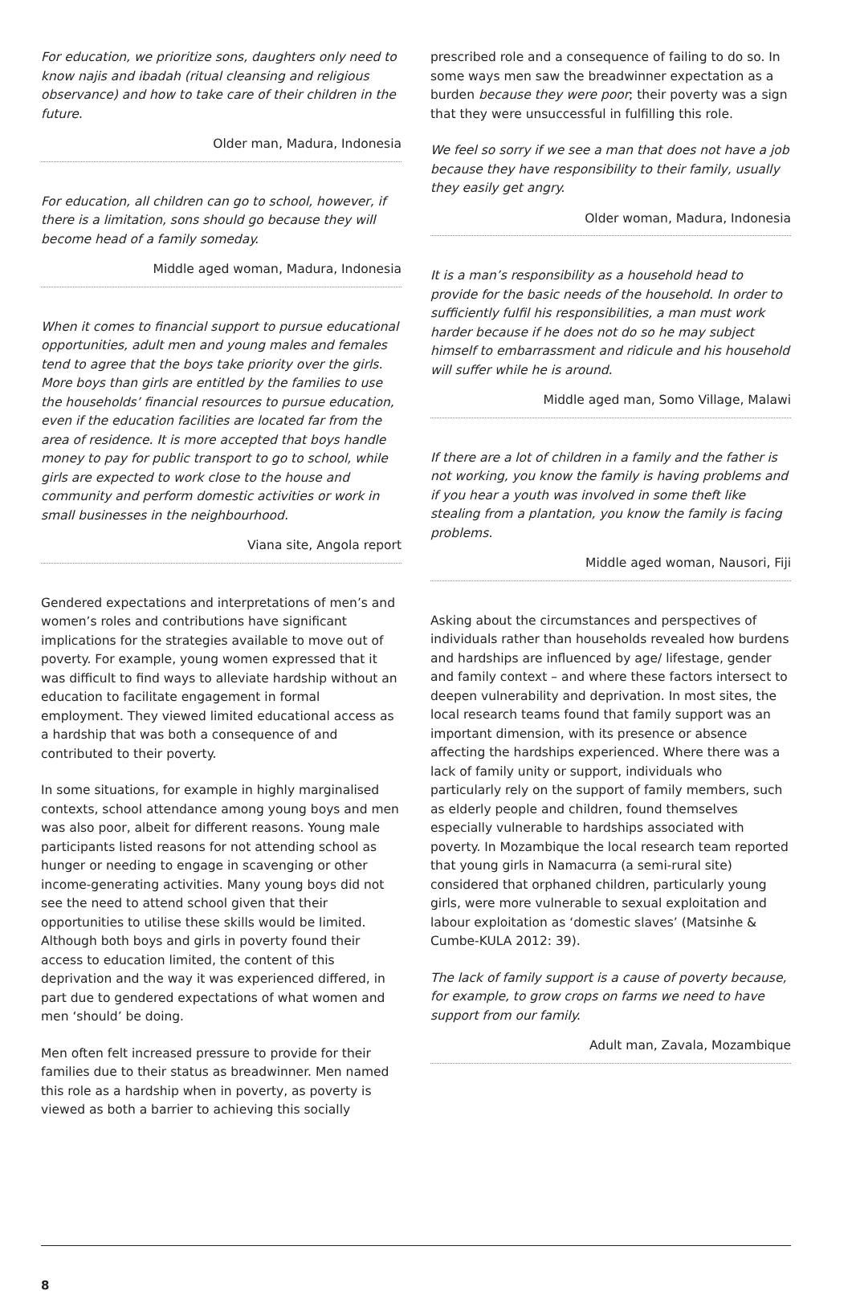For education, we prioritize sons, daughters only need to know najis and ibadah (ritual cleansing and religious observance) and how to take care of their children in the future.
Older man, Madura, Indonesia
For education, all children can go to school, however, if there is a limitation, sons should go because they will become head of a family someday.
Middle aged woman, Madura, Indonesia
When it comes to financial support to pursue educational opportunities, adult men and young males and females tend to agree that the boys take priority over the girls. More boys than girls are entitled by the families to use the households’ financial resources to pursue education, even if the education facilities are located far from the area of residence. It is more accepted that boys handle money to pay for public transport to go to school, while girls are expected to work close to the house and community and perform domestic activities or work in small businesses in the neighbourhood.
Viana site, Angola report
Gendered expectations and interpretations of men’s and women’s roles and contributions have significant implications for the strategies available to move out of poverty. For example, young women expressed that it was difficult to find ways to alleviate hardship without an education to facilitate engagement in formal employment. They viewed limited educational access as a hardship that was both a consequence of and contributed to their poverty.
In some situations, for example in highly marginalised contexts, school attendance among young boys and men was also poor, albeit for different reasons. Young male participants listed reasons for not attending school as hunger or needing to engage in scavenging or other income-generating activities. Many young boys did not see the need to attend school given that their opportunities to utilise these skills would be limited. Although both boys and girls in poverty found their access to education limited, the content of this deprivation and the way it was experienced differed, in part due to gendered expectations of what women and men ‘should’ be doing.
Men often felt increased pressure to provide for their families due to their status as breadwinner. Men named this role as a hardship when in poverty, as poverty is viewed as both a barrier to achieving this socially
prescribed role and a consequence of failing to do so. In some ways men saw the breadwinner expectation as a burden because they were poor; their poverty was a sign that they were unsuccessful in fulfilling this role.
We feel so sorry if we see a man that does not have a job because they have responsibility to their family, usually they easily get angry.
Older woman, Madura, Indonesia
It is a man’s responsibility as a household head to provide for the basic needs of the household. In order to sufficiently fulfil his responsibilities, a man must work harder because if he does not do so he may subject himself to embarrassment and ridicule and his household will suffer while he is around.
Middle aged man, Somo Village, Malawi
If there are a lot of children in a family and the father is not working, you know the family is having problems and if you hear a youth was involved in some theft like stealing from a plantation, you know the family is facing problems.
Middle aged woman, Nausori, Fiji
Asking about the circumstances and perspectives of individuals rather than households revealed how burdens and hardships are influenced by age/ lifestage, gender and family context – and where these factors intersect to deepen vulnerability and deprivation. In most sites, the local research teams found that family support was an important dimension, with its presence or absence affecting the hardships experienced. Where there was a lack of family unity or support, individuals who particularly rely on the support of family members, such as elderly people and children, found themselves especially vulnerable to hardships associated with poverty. In Mozambique the local research team reported that young girls in Namacurra (a semi-rural site) considered that orphaned children, particularly young girls, were more vulnerable to sexual exploitation and labour exploitation as ‘domestic slaves’ (Matsinhe & Cumbe-KULA 2012: 39).
The lack of family support is a cause of poverty because, for example, to grow crops on farms we need to have support from our family.
Adult man, Zavala, Mozambique
8